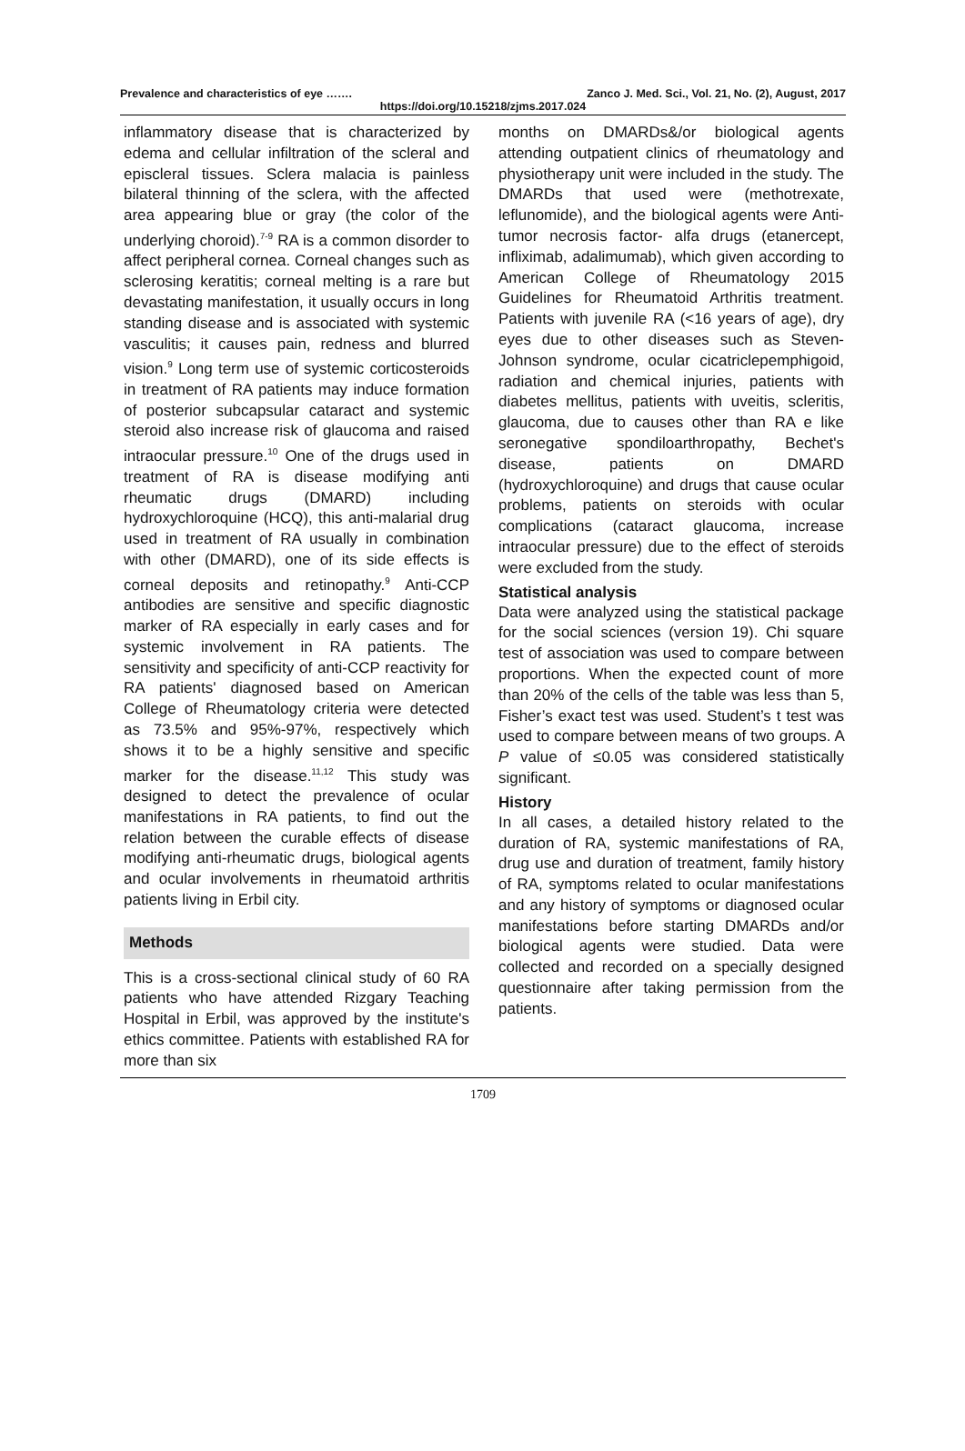Prevalence and characteristics of eye ……. Zanco J. Med. Sci., Vol. 21, No. (2), August, 2017
https://doi.org/10.15218/zjms.2017.024
inflammatory disease that is characterized by edema and cellular infiltration of the scleral and episcleral tissues. Sclera malacia is painless bilateral thinning of the sclera, with the affected area appearing blue or gray (the color of the underlying choroid).<sup>7-9</sup> RA is a common disorder to affect peripheral cornea. Corneal changes such as sclerosing keratitis; corneal melting is a rare but devastating manifestation, it usually occurs in long standing disease and is associated with systemic vasculitis; it causes pain, redness and blurred vision.<sup>9</sup> Long term use of systemic corticosteroids in treatment of RA patients may induce formation of posterior subcapsular cataract and systemic steroid also increase risk of glaucoma and raised intraocular pressure.<sup>10</sup> One of the drugs used in treatment of RA is disease modifying anti rheumatic drugs (DMARD) including hydroxychloroquine (HCQ), this anti-malarial drug used in treatment of RA usually in combination with other (DMARD), one of its side effects is corneal deposits and retinopathy.<sup>9</sup> Anti-CCP antibodies are sensitive and specific diagnostic marker of RA especially in early cases and for systemic involvement in RA patients. The sensitivity and specificity of anti-CCP reactivity for RA patients' diagnosed based on American College of Rheumatology criteria were detected as 73.5% and 95%-97%, respectively which shows it to be a highly sensitive and specific marker for the disease.<sup>11,12</sup> This study was designed to detect the prevalence of ocular manifestations in RA patients, to find out the relation between the curable effects of disease modifying anti-rheumatic drugs, biological agents and ocular involvements in rheumatoid arthritis patients living in Erbil city.
Methods
This is a cross-sectional clinical study of 60 RA patients who have attended Rizgary Teaching Hospital in Erbil, was approved by the institute's ethics committee. Patients with established RA for more than six
months on DMARDs&/or biological agents attending outpatient clinics of rheumatology and physiotherapy unit were included in the study. The DMARDs that used were (methotrexate, leflunomide), and the biological agents were Anti-tumor necrosis factor- alfa drugs (etanercept, infliximab, adalimumab), which given according to American College of Rheumatology 2015 Guidelines for Rheumatoid Arthritis treatment. Patients with juvenile RA (<16 years of age), dry eyes due to other diseases such as Steven-Johnson syndrome, ocular cicatriclepemphigoid, radiation and chemical injuries, patients with diabetes mellitus, patients with uveitis, scleritis, glaucoma, due to causes other than RA e like seronegative spondiloarthropathy, Bechet's disease, patients on DMARD (hydroxychloroquine) and drugs that cause ocular problems, patients on steroids with ocular complications (cataract glaucoma, increase intraocular pressure) due to the effect of steroids were excluded from the study.
Statistical analysis
Data were analyzed using the statistical package for the social sciences (version 19). Chi square test of association was used to compare between proportions. When the expected count of more than 20% of the cells of the table was less than 5, Fisher’s exact test was used. Student’s t test was used to compare between means of two groups. A P value of ≤0.05 was considered statistically significant.
History
In all cases, a detailed history related to the duration of RA, systemic manifestations of RA, drug use and duration of treatment, family history of RA, symptoms related to ocular manifestations and any history of symptoms or diagnosed ocular manifestations before starting DMARDs and/or biological agents were studied. Data were collected and recorded on a specially designed questionnaire after taking permission from the patients.
1709